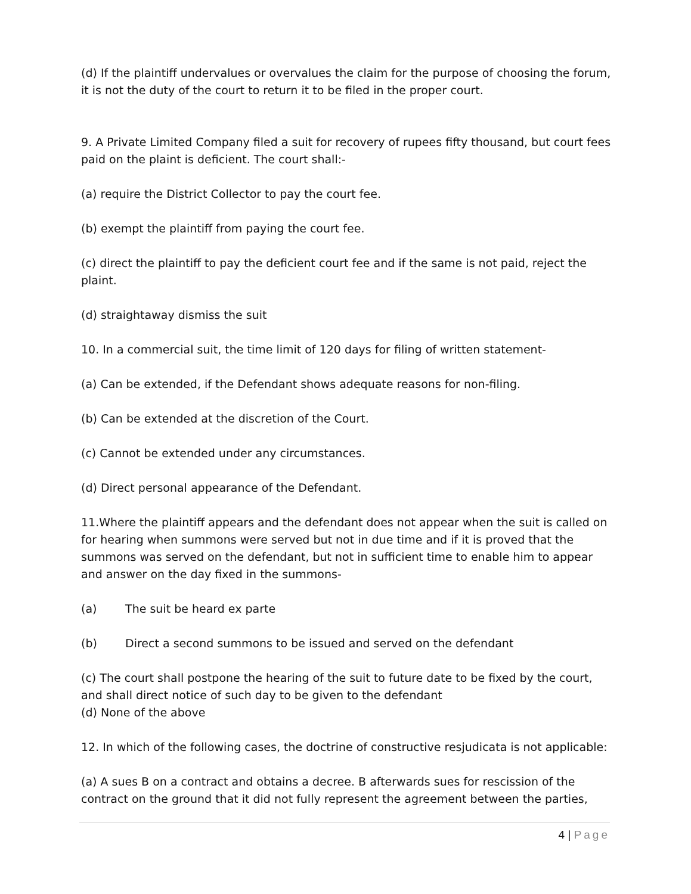(d) If the plaintiff undervalues or overvalues the claim for the purpose of choosing the forum, it is not the duty of the court to return it to be filed in the proper court.
9. A Private Limited Company filed a suit for recovery of rupees fifty thousand, but court fees paid on the plaint is deficient. The court shall:-
(a) require the District Collector to pay the court fee.
(b) exempt the plaintiff from paying the court fee.
(c) direct the plaintiff to pay the deficient court fee and if the same is not paid, reject the plaint.
(d) straightaway dismiss the suit
10. In a commercial suit, the time limit of 120 days for filing of written statement-
(a) Can be extended, if the Defendant shows adequate reasons for non-filing.
(b) Can be extended at the discretion of the Court.
(c) Cannot be extended under any circumstances.
(d) Direct personal appearance of the Defendant.
11.Where the plaintiff appears and the defendant does not appear when the suit is called on for hearing when summons were served but not in due time and if it is proved that the summons was served on the defendant, but not in sufficient time to enable him to appear and answer on the day fixed in the summons-
(a) The suit be heard ex parte
(b) Direct a second summons to be issued and served on the defendant
(c) The court shall postpone the hearing of the suit to future date to be fixed by the court, and shall direct notice of such day to be given to the defendant
(d) None of the above
12. In which of the following cases, the doctrine of constructive resjudicata is not applicable:
(a) A sues B on a contract and obtains a decree. B afterwards sues for rescission of the contract on the ground that it did not fully represent the agreement between the parties,
4 | Page